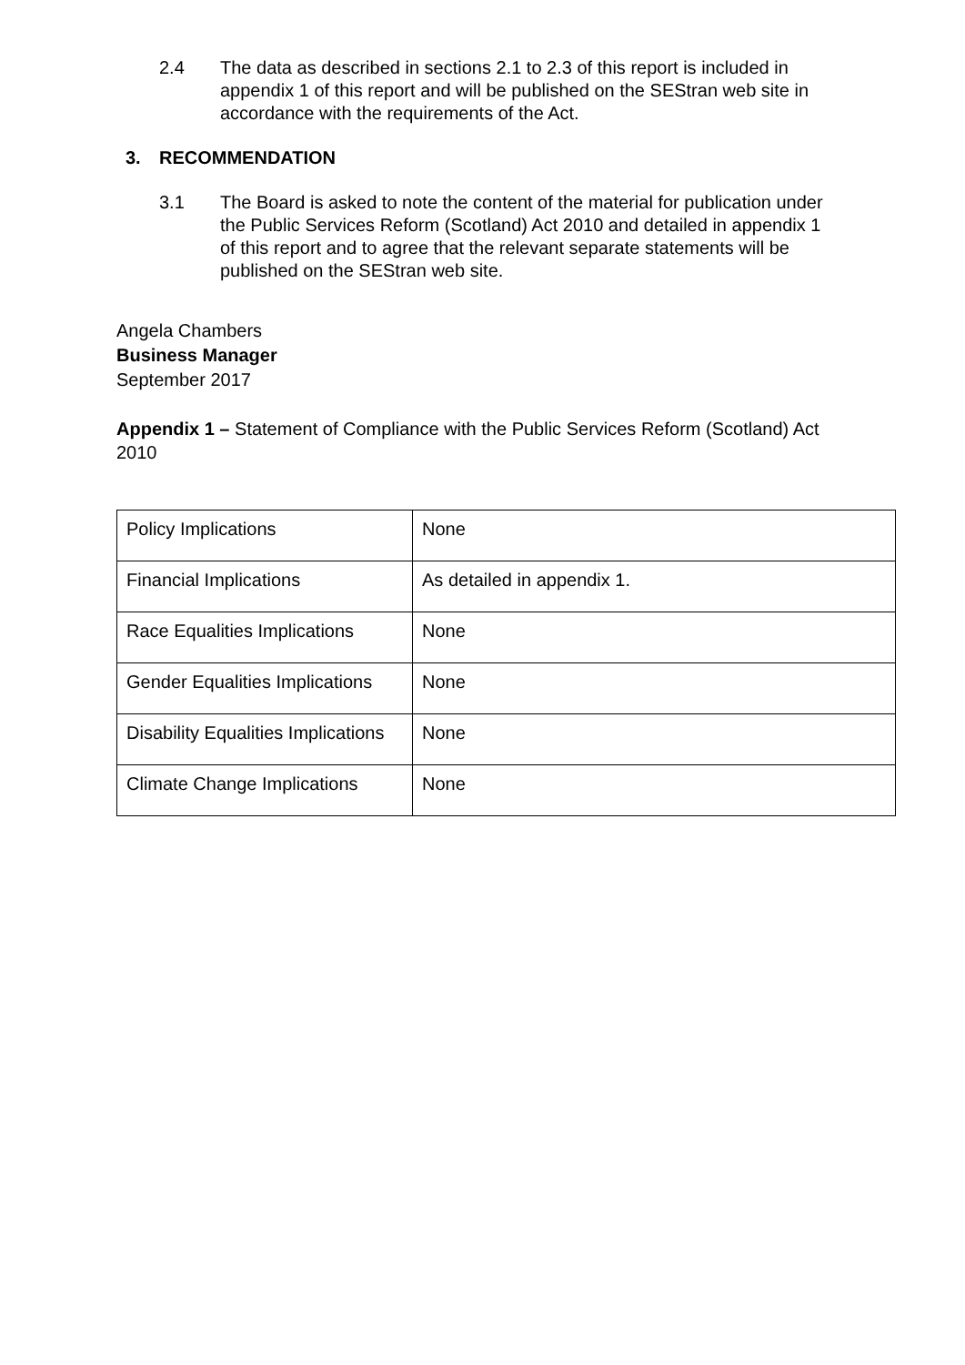2.4 The data as described in sections 2.1 to 2.3 of this report is included in appendix 1 of this report and will be published on the SEStran web site in accordance with the requirements of the Act.
3. RECOMMENDATION
3.1 The Board is asked to note the content of the material for publication under the Public Services Reform (Scotland) Act 2010 and detailed in appendix 1 of this report and to agree that the relevant separate statements will be published on the SEStran web site.
Angela Chambers
Business Manager
September 2017
Appendix 1 – Statement of Compliance with the Public Services Reform (Scotland) Act 2010
| Policy Implications | None |
| Financial Implications | As detailed in appendix 1. |
| Race Equalities Implications | None |
| Gender Equalities Implications | None |
| Disability Equalities Implications | None |
| Climate Change Implications | None |